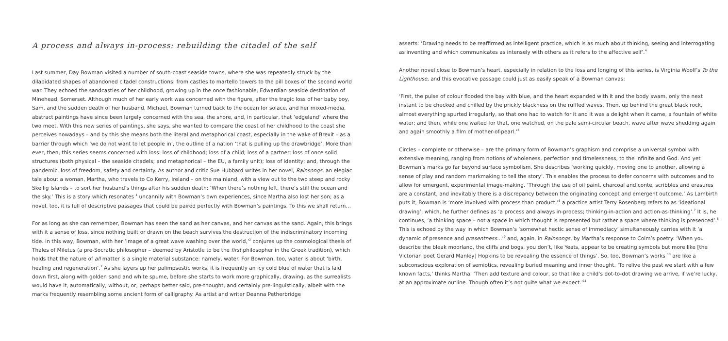A process and always in-process: rebuilding the citadel of the self
Last summer, Day Bowman visited a number of south-coast seaside towns, where she was repeatedly struck by the dilapidated shapes of abandoned citadel constructions: from castles to martello towers to the pill boxes of the second world war. They echoed the sandcastles of her childhood, growing up in the once fashionable, Edwardian seaside destination of Minehead, Somerset. Although much of her early work was concerned with the figure, after the tragic loss of her baby boy, Sam, and the sudden death of her husband, Michael, Bowman turned back to the ocean for solace, and her mixed-media, abstract paintings have since been largely concerned with the sea, the shore, and, in particular, that ‘edgeland’ where the two meet. With this new series of paintings, she says, she wanted to compare the coast of her childhood to the coast she perceives nowadays – and by this she means both the literal and metaphorical coast, especially in the wake of Brexit – as a barrier through which ‘we do not want to let people in’, the outline of a nation ‘that is pulling up the drawbridge’. More than ever, then, this series seems concerned with loss: loss of childhood; loss of a child; loss of a partner; loss of once solid structures (both physical – the seaside citadels; and metaphorical – the EU, a family unit); loss of identity; and, through the pandemic, loss of freedom, safety and certainty. As author and critic Sue Hubbard writes in her novel, Rainsongs, an elegiac tale about a woman, Martha, who travels to Co Kerry, Ireland – on the mainland, with a view out to the two steep and rocky Skellig Islands – to sort her husband’s things after his sudden death: ‘When there’s nothing left, there’s still the ocean and the sky.’ This is a story which resonates <sup>1</sup> uncannily with Bowman’s own experiences, since Martha also lost her son; as a novel, too, it is full of descriptive passages that could be paired perfectly with Bowman’s paintings. To this we shall return…
For as long as she can remember, Bowman has seen the sand as her canvas, and her canvas as the sand. Again, this brings with it a sense of loss, since nothing built or drawn on the beach survives the destruction of the indiscriminatory incoming tide. In this way, Bowman, with her ‘image of a great wave washing over the world,’<sup>2</sup> conjures up the cosmological thesis of Thales of Miletus (a pre-Socratic philosopher – deemed by Aristotle to be the first philosopher in the Greek tradition), which holds that the nature of all matter is a single material substance: namely, water. For Bowman, too, water is about ‘birth, healing and regeneration’.<sup>3</sup> As she layers up her palimpsestic works, it is frequently an icy cold blue of water that is laid down first, along with golden sand and white spume, before she starts to work more graphically, drawing, as the surrealists would have it, automatically, without, or, perhaps better said, pre-thought, and certainly pre-linguistically, albeit with the marks frequently resembling some ancient form of calligraphy. As artist and writer Deanna Petherbridge
asserts: ‘Drawing needs to be reaffirmed as intelligent practice, which is as much about thinking, seeing and interrogating as inventing and which communicates as intensely with others as it refers to the affective self’.<sup>4</sup>
Another novel close to Bowman’s heart, especially in relation to the loss and longing of this series, is Virginia Woolf’s To the Lighthouse, and this evocative passage could just as easily speak of a Bowman canvas:
‘First, the pulse of colour flooded the bay with blue, and the heart expanded with it and the body swam, only the next instant to be checked and chilled by the prickly blackness on the ruffled waves. Then, up behind the great black rock, almost everything spurted irregularly, so that one had to watch for it and it was a delight when it came, a fountain of white water; and then, while one waited for that, one watched, on the pale semi-circular beach, wave after wave shedding again and again smoothly a film of mother-of-pearl.’<sup>5</sup>
Circles – complete or otherwise – are the primary form of Bowman’s graphism and comprise a universal symbol with extensive meaning, ranging from notions of wholeness, perfection and timelessness, to the infinite and God. And yet Bowman’s marks go far beyond surface symbolism. She describes ‘working quickly, moving one to another, allowing a sense of play and random markmaking to tell the story’. This enables the process to defer concerns with outcomes and to allow for emergent, experimental image-making. ‘Through the use of oil paint, charcoal and conte, scribbles and erasures are a constant, and inevitably there is a discrepancy between the originating concept and emergent outcome.’ As Lambirth puts it, Bowman is ‘more involved with process than product,’<sup>6</sup> a practice artist Terry Rosenberg refers to as ‘ideational drawing’, which, he further defines as ‘a process and always in-process; thinking-in-action and action-as-thinking’.<sup>7</sup> It is, he continues, ‘a thinking space – not a space in which thought is represented but rather a space where thinking is presenced’.<sup>8</sup> This is echoed by the way in which Bowman’s ‘somewhat hectic sense of immediacy’ simultaneously carries with it ‘a dynamic of presence and presentness…’<sup>9</sup> and, again, in Rainsongs, by Martha’s response to Colm’s poetry: ‘When you describe the bleak moorland, the cliffs and bogs, you don’t, like Yeats, appear to be creating symbols but more like [the Victorian poet Gerard Manley] Hopkins to be revealing the essence of things’. So, too, Bowman’s works <sup>10</sup> are like a subconscious exploration of semiotics, revealing buried meaning and inner thought. ‘To relive the past we start with a few known facts,’ thinks Martha. ‘Then add texture and colour, so that like a child’s dot-to-dot drawing we arrive, if we’re lucky, at an approximate outline. Though often it’s not quite what we expect.’<sup>11</sup>